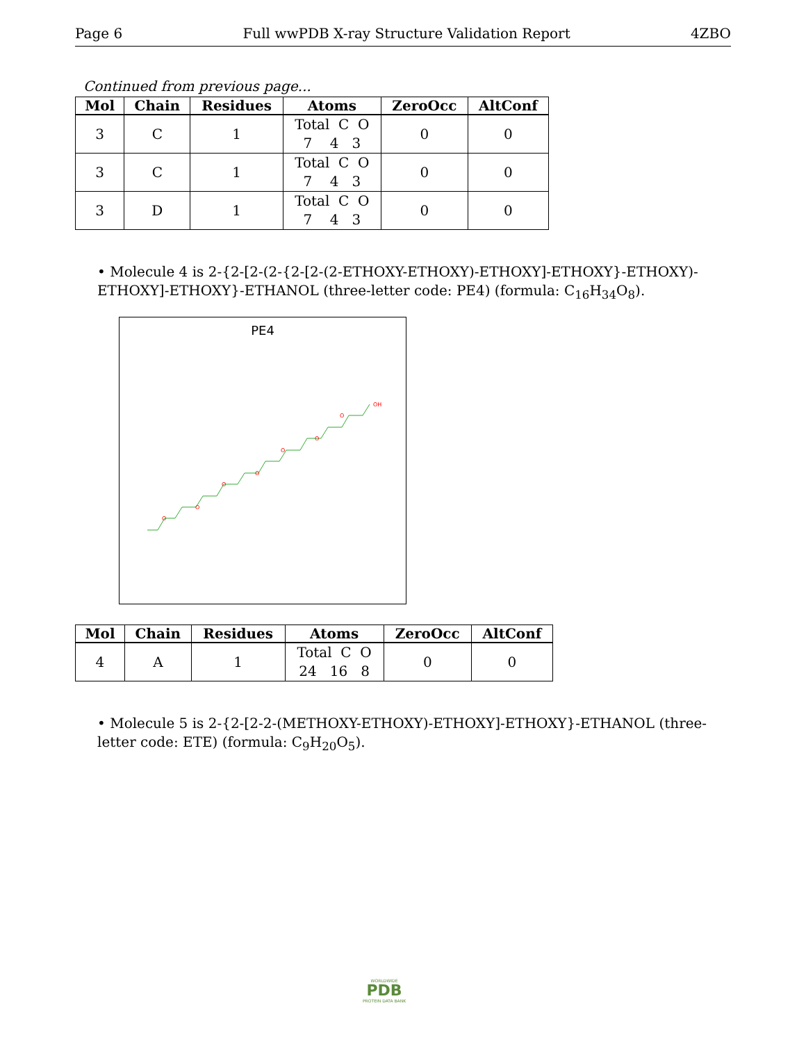Page 6 Full wwPDB X-ray Structure Validation Report 4ZBO
Continued from previous page...
| Mol | Chain | Residues | Atoms | ZeroOcc | AltConf |
| --- | --- | --- | --- | --- | --- |
| 3 | C | 1 | Total C O 7 4 3 | 0 | 0 |
| 3 | C | 1 | Total C O 7 4 3 | 0 | 0 |
| 3 | D | 1 | Total C O 7 4 3 | 0 | 0 |
• Molecule 4 is 2-{2-[2-(2-{2-[2-(2-ETHOXY-ETHOXY)-ETHOXY]-ETHOXY}-ETHOXY)-ETHOXY]-ETHOXY}-ETHANOL (three-letter code: PE4) (formula: C<sub>16</sub>H<sub>34</sub>O<sub>8</sub>).
PE4
O
O
O
O
O
O
O
OH
| Mol | Chain | Residues | Atoms | ZeroOcc | AltConf |
| --- | --- | --- | --- | --- | --- |
| 4 | A | 1 | Total C O 24 16 8 | 0 | 0 |
• Molecule 5 is 2-{2-[2-2-(METHOXY-ETHOXY)-ETHOXY]-ETHOXY}-ETHANOL (three-letter code: ETE) (formula: C<sub>9</sub>H<sub>20</sub>O<sub>5</sub>).
WORLDWIDE
PDB
PROTEIN DATA BANK